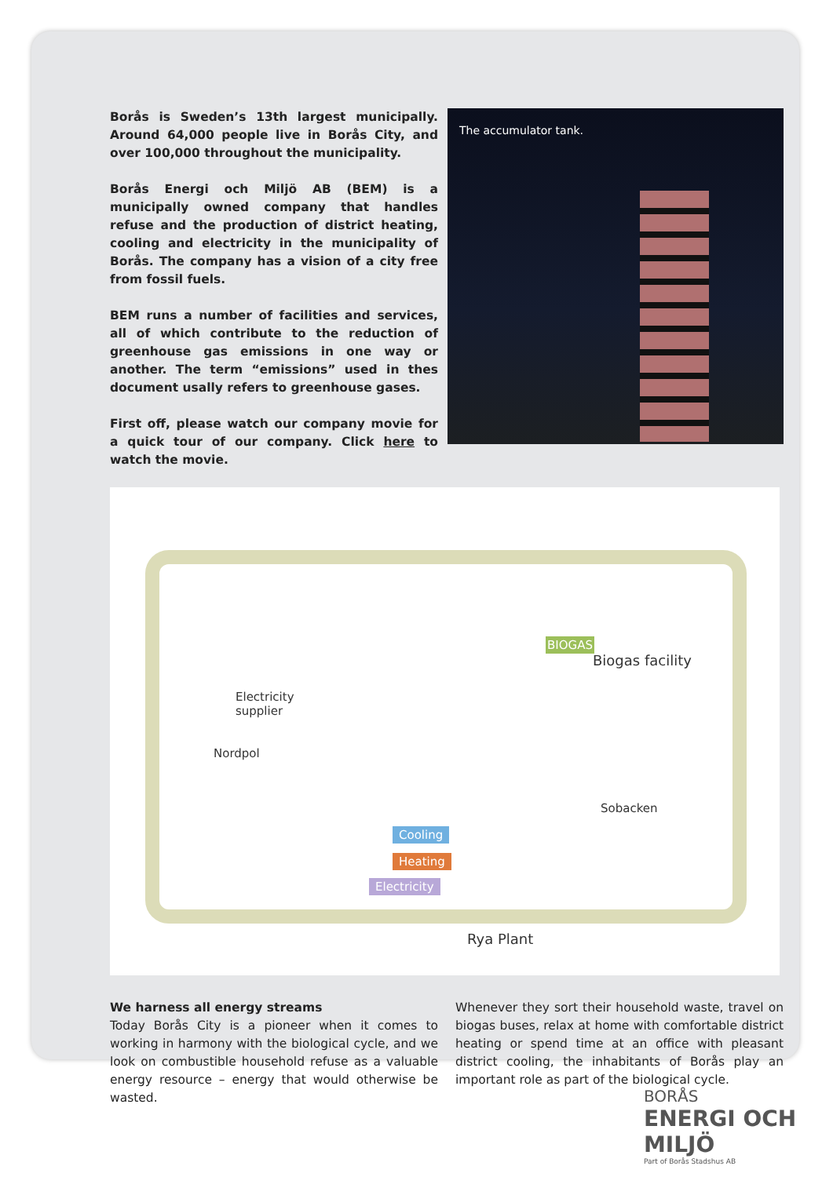Borås is Sweden’s 13th largest municipally. Around 64,000 people live in Borås City, and over 100,000 throughout the municipality.
Borås Energi och Miljö AB (BEM) is a municipally owned company that handles refuse and the production of district heating, cooling and electricity in the municipality of Borås. The company has a vision of a city free from fossil fuels.
BEM runs a number of facilities and services, all of which contribute to the reduction of greenhouse gas emissions in one way or another. The term “emissions” used in thes document usally refers to greenhouse gases.
First off, please watch our company movie for a quick tour of our company. Click here to watch the movie.
The accumulator tank.
Biogas facility
BIOGAS
Electricity
supplier
Nordpol
Sobacken
Cooling
Heating
Electricity
Rya Plant
We harness all energy streams
Today Borås City is a pioneer when it comes to working in harmony with the biological cycle, and we look on combustible household refuse as a valuable energy resource – energy that would otherwise be wasted.
Whenever they sort their household waste, travel on biogas buses, relax at home with comfortable district heating or spend time at an office with pleasant district cooling, the inhabitants of Borås play an important role as part of the biological cycle.
BORÅS
ENERGI OCH MILJÖ
Part of Borås Stadshus AB